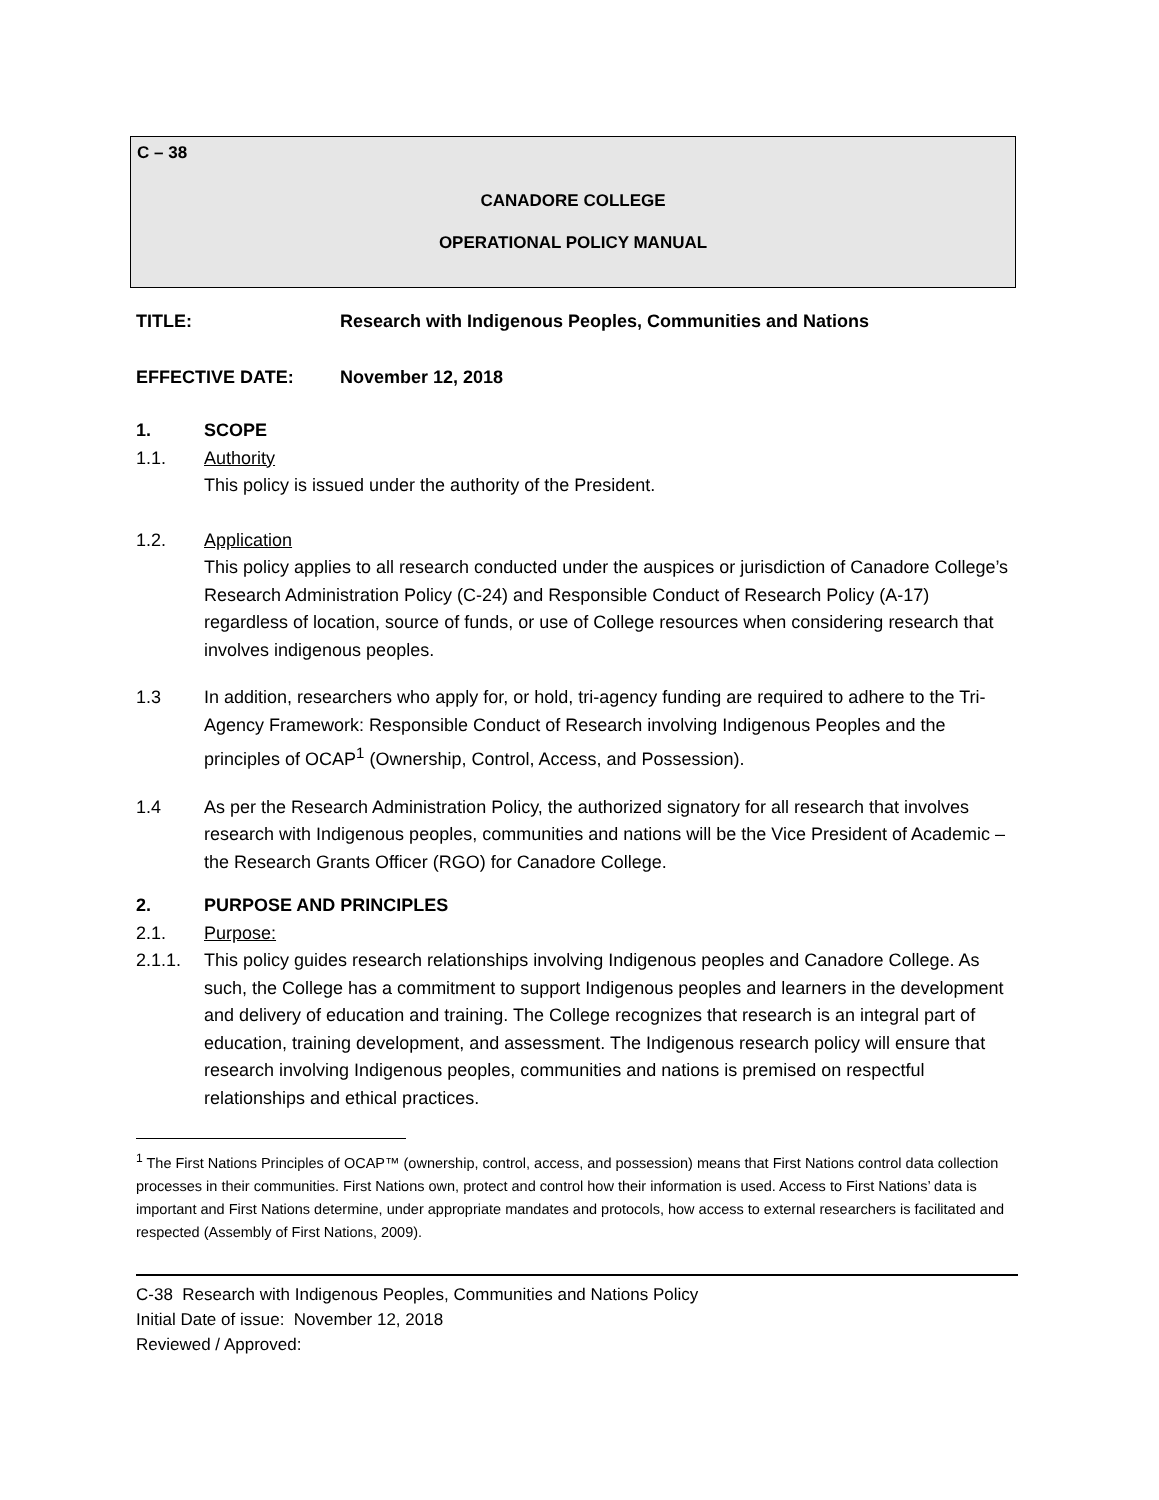C – 38
CANADORE COLLEGE
OPERATIONAL POLICY MANUAL
TITLE: Research with Indigenous Peoples, Communities and Nations
EFFECTIVE DATE: November 12, 2018
1. SCOPE
1.1. Authority
This policy is issued under the authority of the President.
1.2. Application
This policy applies to all research conducted under the auspices or jurisdiction of Canadore College’s Research Administration Policy (C-24) and Responsible Conduct of Research Policy (A-17) regardless of location, source of funds, or use of College resources when considering research that involves indigenous peoples.
1.3 In addition, researchers who apply for, or hold, tri-agency funding are required to adhere to the Tri-Agency Framework: Responsible Conduct of Research involving Indigenous Peoples and the principles of OCAP<sup>1</sup> (Ownership, Control, Access, and Possession).
1.4 As per the Research Administration Policy, the authorized signatory for all research that involves research with Indigenous peoples, communities and nations will be the Vice President of Academic – the Research Grants Officer (RGO) for Canadore College.
2. PURPOSE AND PRINCIPLES
2.1. Purpose:
2.1.1. This policy guides research relationships involving Indigenous peoples and Canadore College. As such, the College has a commitment to support Indigenous peoples and learners in the development and delivery of education and training. The College recognizes that research is an integral part of education, training development, and assessment. The Indigenous research policy will ensure that research involving Indigenous peoples, communities and nations is premised on respectful relationships and ethical practices.
<sup>1</sup> The First Nations Principles of OCAP™ (ownership, control, access, and possession) means that First Nations control data collection processes in their communities. First Nations own, protect and control how their information is used. Access to First Nations’ data is important and First Nations determine, under appropriate mandates and protocols, how access to external researchers is facilitated and respected (Assembly of First Nations, 2009).
C-38 Research with Indigenous Peoples, Communities and Nations Policy
Initial Date of issue: November 12, 2018
Reviewed / Approved: